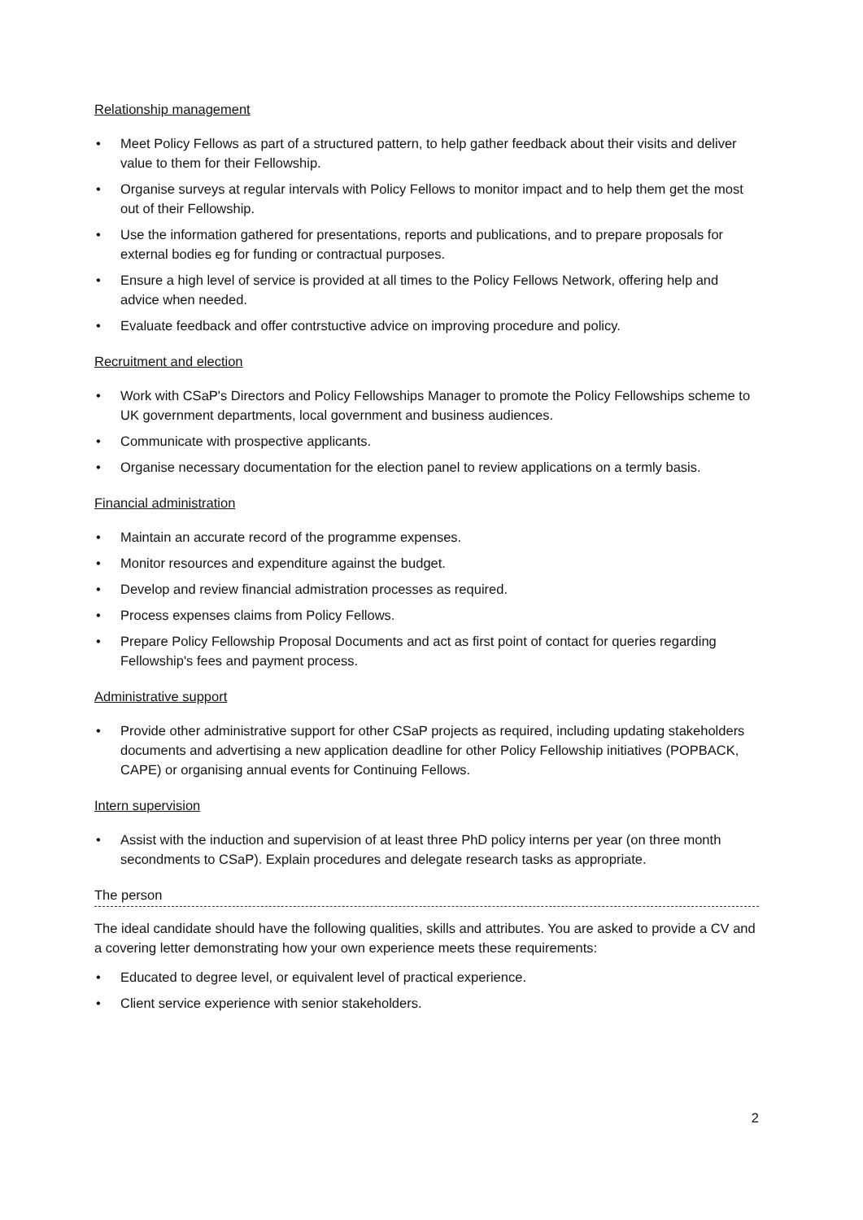Relationship management
• Meet Policy Fellows as part of a structured pattern, to help gather feedback about their visits and deliver value to them for their Fellowship.
• Organise surveys at regular intervals with Policy Fellows to monitor impact and to help them get the most out of their Fellowship.
• Use the information gathered for presentations, reports and publications, and to prepare proposals for external bodies eg for funding or contractual purposes.
• Ensure a high level of service is provided at all times to the Policy Fellows Network, offering help and advice when needed.
• Evaluate feedback and offer contrstuctive advice on improving procedure and policy.
Recruitment and election
• Work with CSaP's Directors and Policy Fellowships Manager to promote the Policy Fellowships scheme to UK government departments, local government and business audiences.
• Communicate with prospective applicants.
• Organise necessary documentation for the election panel to review applications on a termly basis.
Financial administration
• Maintain an accurate record of the programme expenses.
• Monitor resources and expenditure against the budget.
• Develop and review financial admistration processes as required.
• Process expenses claims from Policy Fellows.
• Prepare Policy Fellowship Proposal Documents and act as first point of contact for queries regarding Fellowship's fees and payment process.
Administrative support
• Provide other administrative support for other CSaP projects as required, including updating stakeholders documents and advertising a new application deadline for other Policy Fellowship initiatives (POPBACK, CAPE) or organising annual events for Continuing Fellows.
Intern supervision
• Assist with the induction and supervision of at least three PhD policy interns per year (on three month secondments to CSaP). Explain procedures and delegate research tasks as appropriate.
The person
The ideal candidate should have the following qualities, skills and attributes. You are asked to provide a CV and a covering letter demonstrating how your own experience meets these requirements:
• Educated to degree level, or equivalent level of practical experience.
• Client service experience with senior stakeholders.
2